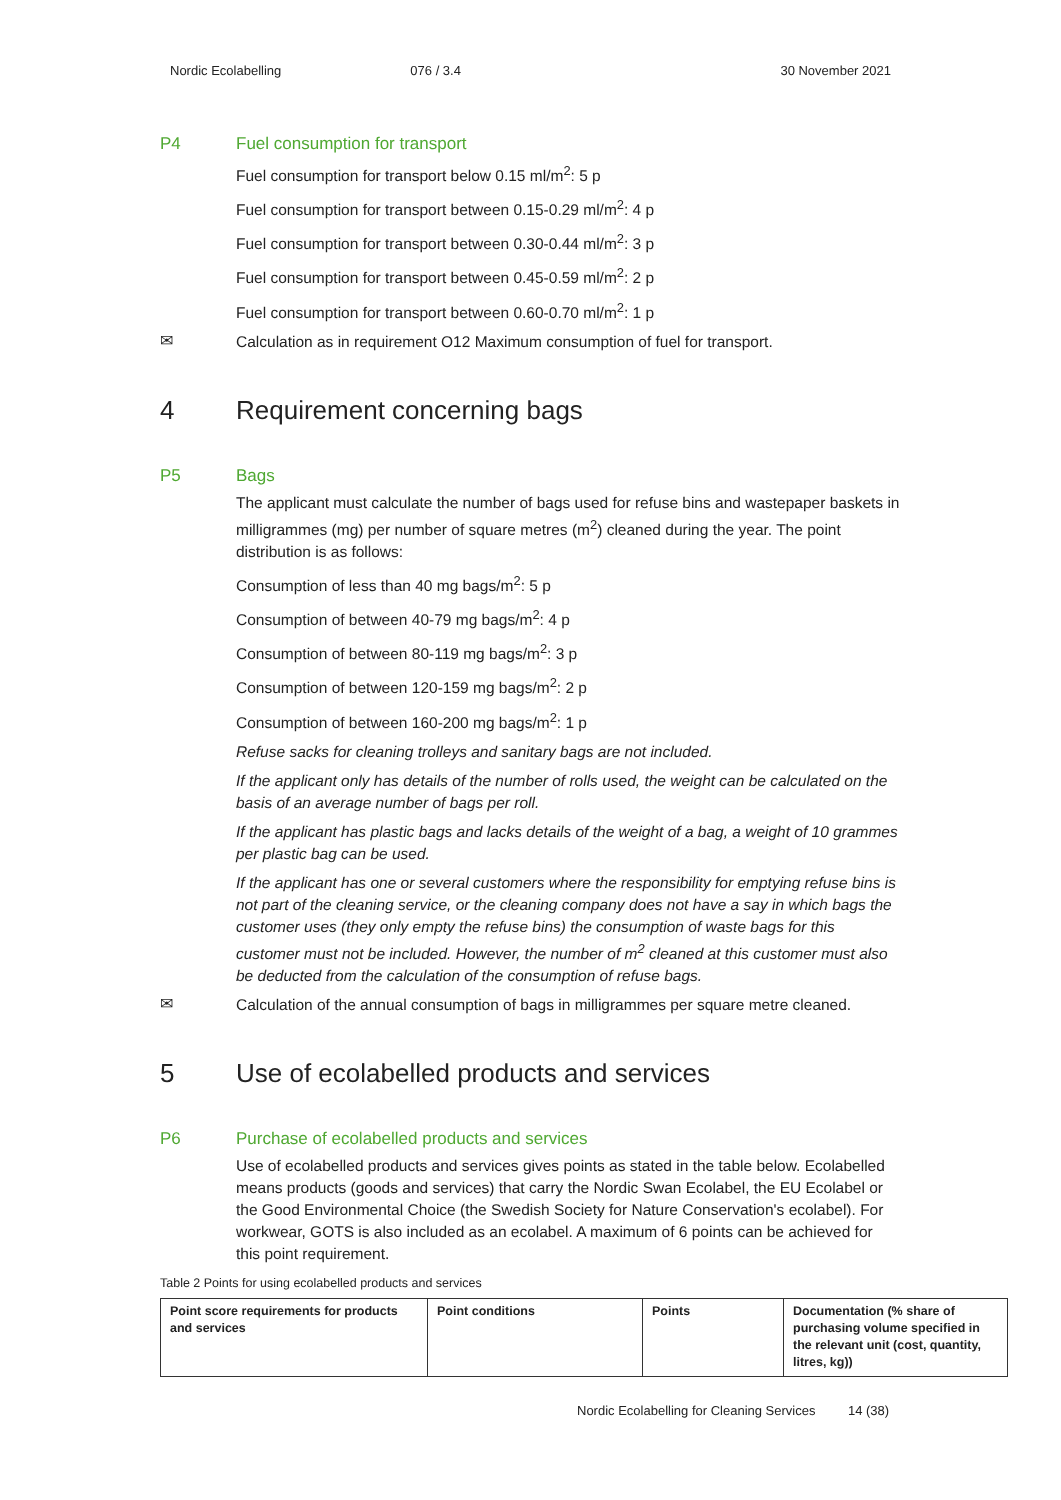Nordic Ecolabelling 076 / 3.4 30 November 2021
P4 Fuel consumption for transport
Fuel consumption for transport below 0.15 ml/m<sup>2</sup>: 5 p
Fuel consumption for transport between 0.15-0.29 ml/m<sup>2</sup>: 4 p
Fuel consumption for transport between 0.30-0.44 ml/m<sup>2</sup>: 3 p
Fuel consumption for transport between 0.45-0.59 ml/m<sup>2</sup>: 2 p
Fuel consumption for transport between 0.60-0.70 ml/m<sup>2</sup>: 1 p
✉
Calculation as in requirement O12 Maximum consumption of fuel for transport.
4 Requirement concerning bags
P5 Bags
The applicant must calculate the number of bags used for refuse bins and wastepaper baskets in milligrammes (mg) per number of square metres (m<sup>2</sup>) cleaned during the year. The point distribution is as follows:
Consumption of less than 40 mg bags/m<sup>2</sup>: 5 p
Consumption of between 40-79 mg bags/m<sup>2</sup>: 4 p
Consumption of between 80-119 mg bags/m<sup>2</sup>: 3 p
Consumption of between 120-159 mg bags/m<sup>2</sup>: 2 p
Consumption of between 160-200 mg bags/m<sup>2</sup>: 1 p
Refuse sacks for cleaning trolleys and sanitary bags are not included.
If the applicant only has details of the number of rolls used, the weight can be calculated on the basis of an average number of bags per roll.
If the applicant has plastic bags and lacks details of the weight of a bag, a weight of 10 grammes per plastic bag can be used.
If the applicant has one or several customers where the responsibility for emptying refuse bins is not part of the cleaning service, or the cleaning company does not have a say in which bags the customer uses (they only empty the refuse bins) the consumption of waste bags for this customer must not be included. However, the number of m<sup>2</sup> cleaned at this customer must also be deducted from the calculation of the consumption of refuse bags.
✉
Calculation of the annual consumption of bags in milligrammes per square metre cleaned.
5 Use of ecolabelled products and services
P6 Purchase of ecolabelled products and services
Use of ecolabelled products and services gives points as stated in the table below. Ecolabelled means products (goods and services) that carry the Nordic Swan Ecolabel, the EU Ecolabel or the Good Environmental Choice (the Swedish Society for Nature Conservation's ecolabel). For workwear, GOTS is also included as an ecolabel. A maximum of 6 points can be achieved for this point requirement.
Table 2 Points for using ecolabelled products and services
| Point score requirements for products and services | Point conditions | Points | Documentation (% share of purchasing volume specified in the relevant unit (cost, quantity, litres, kg)) |
Nordic Ecolabelling for Cleaning Services 14 (38)